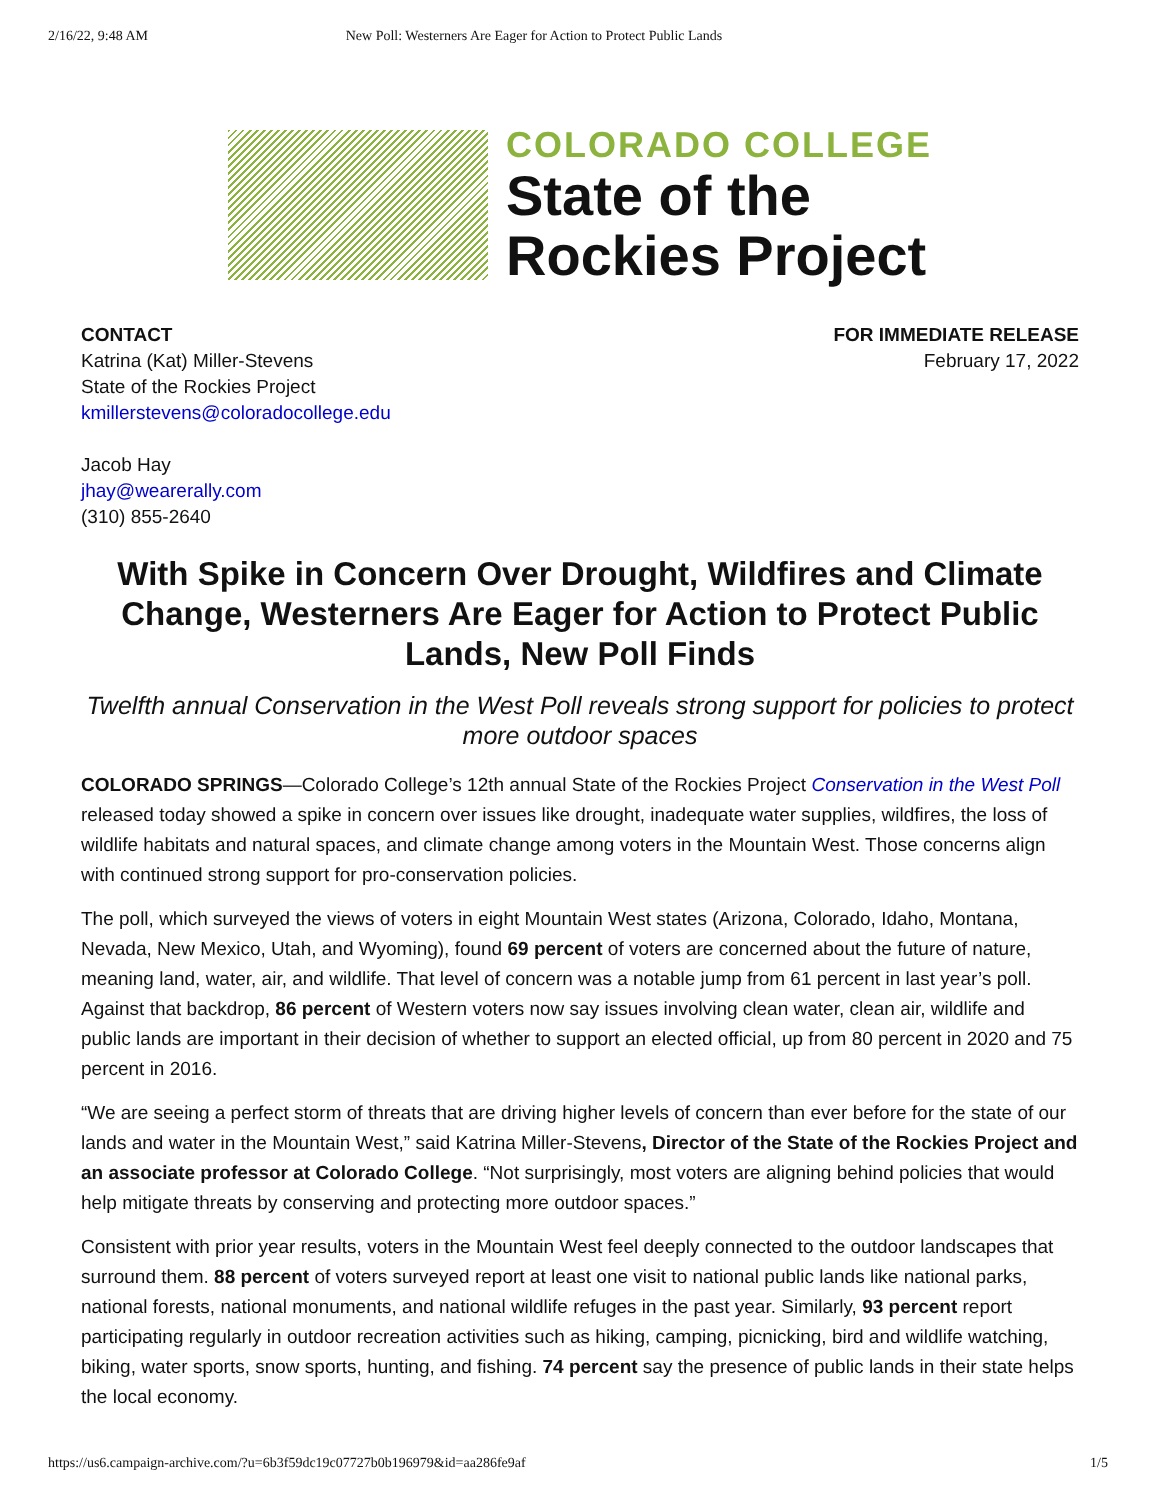2/16/22, 9:48 AM New Poll: Westerners Are Eager for Action to Protect Public Lands
COLORADO COLLEGE
State of the
Rockies Project
CONTACT
Katrina (Kat) Miller-Stevens
State of the Rockies Project
kmillerstevens@coloradocollege.edu
Jacob Hay
jhay@wearerally.com
(310) 855-2640
FOR IMMEDIATE RELEASE
February 17, 2022
With Spike in Concern Over Drought, Wildfires and Climate Change, Westerners Are Eager for Action to Protect Public Lands, New Poll Finds
Twelfth annual Conservation in the West Poll reveals strong support for policies to protect more outdoor spaces
COLORADO SPRINGS—Colorado College’s 12th annual State of the Rockies Project Conservation in the West Poll released today showed a spike in concern over issues like drought, inadequate water supplies, wildfires, the loss of wildlife habitats and natural spaces, and climate change among voters in the Mountain West. Those concerns align with continued strong support for pro-conservation policies.
The poll, which surveyed the views of voters in eight Mountain West states (Arizona, Colorado, Idaho, Montana, Nevada, New Mexico, Utah, and Wyoming), found 69 percent of voters are concerned about the future of nature, meaning land, water, air, and wildlife. That level of concern was a notable jump from 61 percent in last year’s poll. Against that backdrop, 86 percent of Western voters now say issues involving clean water, clean air, wildlife and public lands are important in their decision of whether to support an elected official, up from 80 percent in 2020 and 75 percent in 2016.
“We are seeing a perfect storm of threats that are driving higher levels of concern than ever before for the state of our lands and water in the Mountain West,” said Katrina Miller-Stevens, Director of the State of the Rockies Project and an associate professor at Colorado College. “Not surprisingly, most voters are aligning behind policies that would help mitigate threats by conserving and protecting more outdoor spaces.”
Consistent with prior year results, voters in the Mountain West feel deeply connected to the outdoor landscapes that surround them. 88 percent of voters surveyed report at least one visit to national public lands like national parks, national forests, national monuments, and national wildlife refuges in the past year. Similarly, 93 percent report participating regularly in outdoor recreation activities such as hiking, camping, picnicking, bird and wildlife watching, biking, water sports, snow sports, hunting, and fishing. 74 percent say the presence of public lands in their state helps the local economy.
https://us6.campaign-archive.com/?u=6b3f59dc19c07727b0b196979&id=aa286fe9af 1/5